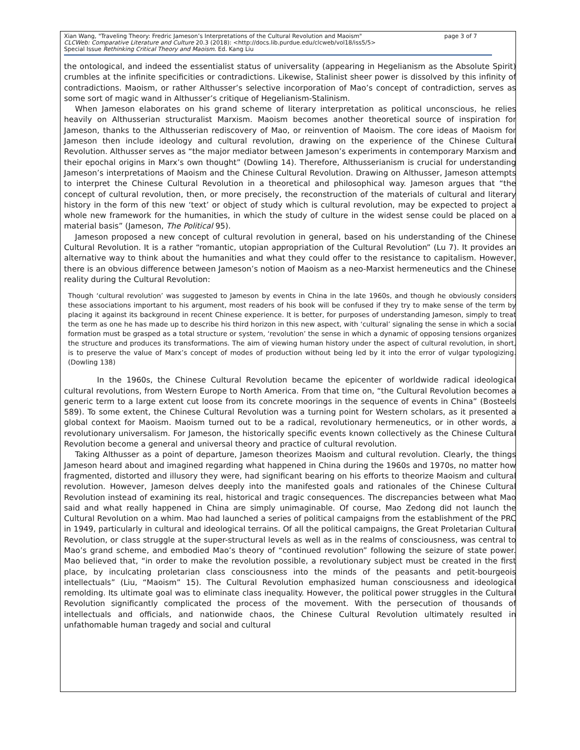page 3 of 7 Xian Wang, "Traveling Theory: Fredric Jameson’s Interpretations of the Cultural Revolution and Maoism"
CLCWeb: Comparative Literature and Culture 20.3 (2018): <http://docs.lib.purdue.edu/clcweb/vol18/iss5/5>
Special Issue Rethinking Critical Theory and Maoism. Ed. Kang Liu
the ontological, and indeed the essentialist status of universality (appearing in Hegelianism as the Absolute Spirit) crumbles at the infinite specificities or contradictions. Likewise, Stalinist sheer power is dissolved by this infinity of contradictions. Maoism, or rather Althusser’s selective incorporation of Mao’s concept of contradiction, serves as some sort of magic wand in Althusser’s critique of Hegelianism-Stalinism.
When Jameson elaborates on his grand scheme of literary interpretation as political unconscious, he relies heavily on Althusserian structuralist Marxism. Maoism becomes another theoretical source of inspiration for Jameson, thanks to the Althusserian rediscovery of Mao, or reinvention of Maoism. The core ideas of Maoism for Jameson then include ideology and cultural revolution, drawing on the experience of the Chinese Cultural Revolution. Althusser serves as “the major mediator between Jameson’s experiments in contemporary Marxism and their epochal origins in Marx’s own thought” (Dowling 14). Therefore, Althusserianism is crucial for understanding Jameson’s interpretations of Maoism and the Chinese Cultural Revolution. Drawing on Althusser, Jameson attempts to interpret the Chinese Cultural Revolution in a theoretical and philosophical way. Jameson argues that “the concept of cultural revolution, then, or more precisely, the reconstruction of the materials of cultural and literary history in the form of this new ‘text’ or object of study which is cultural revolution, may be expected to project a whole new framework for the humanities, in which the study of culture in the widest sense could be placed on a material basis” (Jameson, The Political 95).
Jameson proposed a new concept of cultural revolution in general, based on his understanding of the Chinese Cultural Revolution. It is a rather “romantic, utopian appropriation of the Cultural Revolution” (Lu 7). It provides an alternative way to think about the humanities and what they could offer to the resistance to capitalism. However, there is an obvious difference between Jameson’s notion of Maoism as a neo-Marxist hermeneutics and the Chinese reality during the Cultural Revolution:
Though ‘cultural revolution’ was suggested to Jameson by events in China in the late 1960s, and though he obviously considers these associations important to his argument, most readers of his book will be confused if they try to make sense of the term by placing it against its background in recent Chinese experience. It is better, for purposes of understanding Jameson, simply to treat the term as one he has made up to describe his third horizon in this new aspect, with ‘cultural’ signaling the sense in which a social formation must be grasped as a total structure or system, ‘revolution’ the sense in which a dynamic of opposing tensions organizes the structure and produces its transformations. The aim of viewing human history under the aspect of cultural revolution, in short, is to preserve the value of Marx’s concept of modes of production without being led by it into the error of vulgar typologizing. (Dowling 138)
In the 1960s, the Chinese Cultural Revolution became the epicenter of worldwide radical ideological cultural revolutions, from Western Europe to North America. From that time on, “the Cultural Revolution becomes a generic term to a large extent cut loose from its concrete moorings in the sequence of events in China” (Bosteels 589). To some extent, the Chinese Cultural Revolution was a turning point for Western scholars, as it presented a global context for Maoism. Maoism turned out to be a radical, revolutionary hermeneutics, or in other words, a revolutionary universalism. For Jameson, the historically specific events known collectively as the Chinese Cultural Revolution become a general and universal theory and practice of cultural revolution.
Taking Althusser as a point of departure, Jameson theorizes Maoism and cultural revolution. Clearly, the things Jameson heard about and imagined regarding what happened in China during the 1960s and 1970s, no matter how fragmented, distorted and illusory they were, had significant bearing on his efforts to theorize Maoism and cultural revolution. However, Jameson delves deeply into the manifested goals and rationales of the Chinese Cultural Revolution instead of examining its real, historical and tragic consequences. The discrepancies between what Mao said and what really happened in China are simply unimaginable. Of course, Mao Zedong did not launch the Cultural Revolution on a whim. Mao had launched a series of political campaigns from the establishment of the PRC in 1949, particularly in cultural and ideological terrains. Of all the political campaigns, the Great Proletarian Cultural Revolution, or class struggle at the super-structural levels as well as in the realms of consciousness, was central to Mao’s grand scheme, and embodied Mao’s theory of “continued revolution” following the seizure of state power. Mao believed that, “in order to make the revolution possible, a revolutionary subject must be created in the first place, by inculcating proletarian class consciousness into the minds of the peasants and petit-bourgeois intellectuals” (Liu, “Maoism” 15). The Cultural Revolution emphasized human consciousness and ideological remolding. Its ultimate goal was to eliminate class inequality. However, the political power struggles in the Cultural Revolution significantly complicated the process of the movement. With the persecution of thousands of intellectuals and officials, and nationwide chaos, the Chinese Cultural Revolution ultimately resulted in unfathomable human tragedy and social and cultural